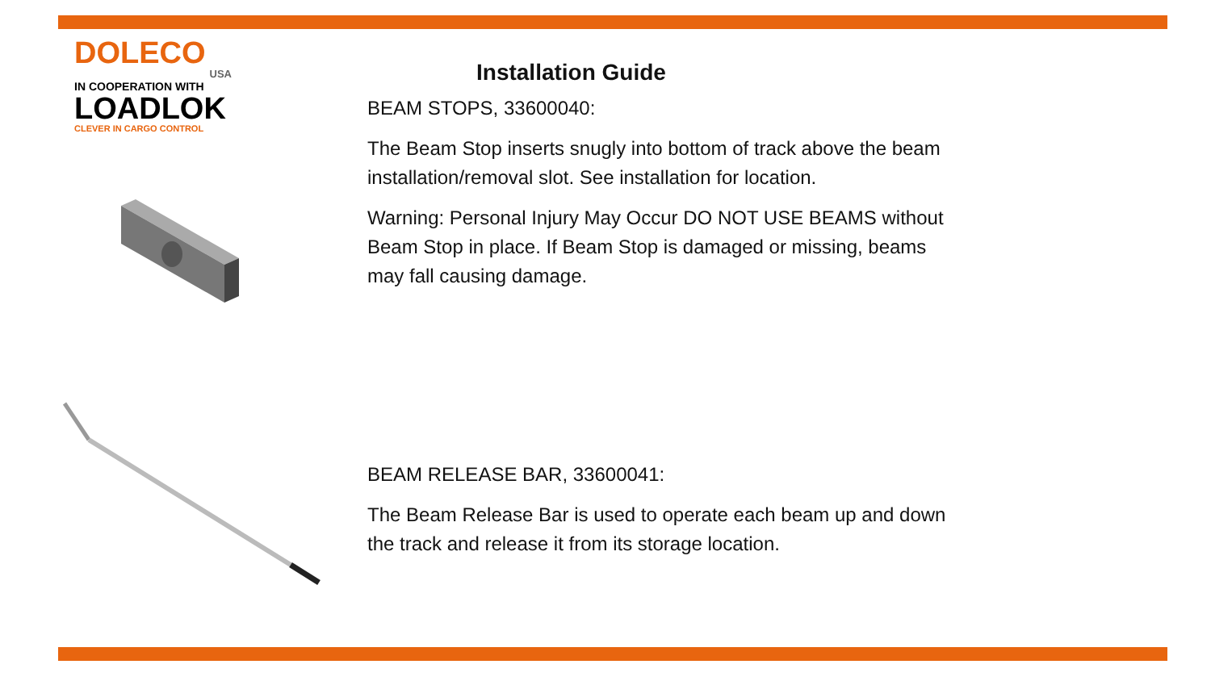DOLECO
USA
IN COOPERATION WITH
LOADLOK
CLEVER IN CARGO CONTROL
Installation Guide
BEAM STOPS, 33600040:
The Beam Stop inserts snugly into bottom of track above the beam installation/removal slot. See installation for location.
Warning: Personal Injury May Occur DO NOT USE BEAMS without Beam Stop in place. If Beam Stop is damaged or missing, beams may fall causing damage.
BEAM RELEASE BAR, 33600041:
The Beam Release Bar is used to operate each beam up and down the track and release it from its storage location.